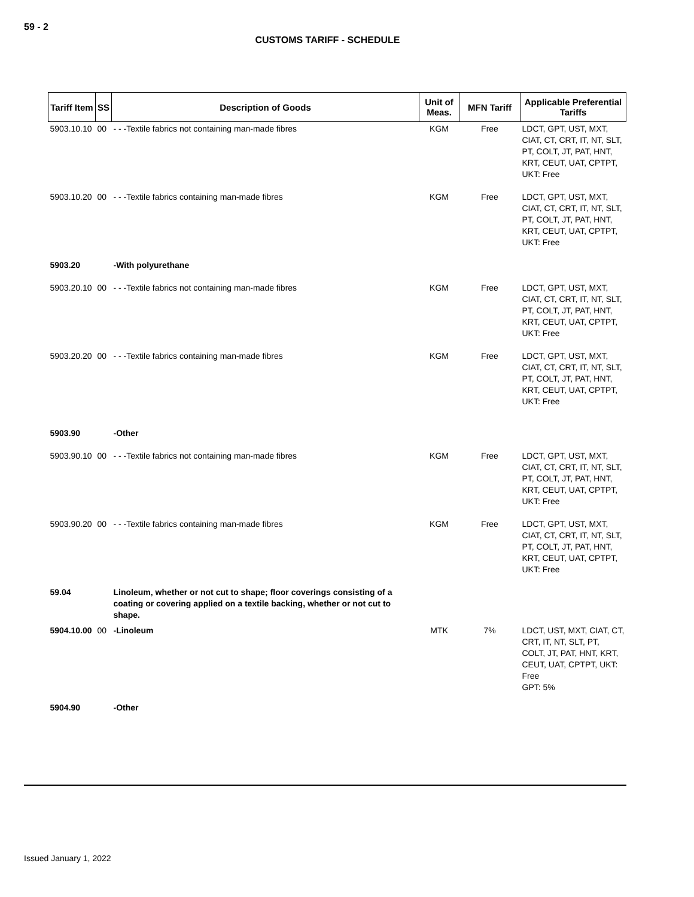59 - 2
CUSTOMS TARIFF - SCHEDULE
| Tariff Item | SS | Description of Goods | Unit of Meas. | MFN Tariff | Applicable Preferential Tariffs |
| --- | --- | --- | --- | --- | --- |
| 5903.10.10 | 00 | - - -Textile fabrics not containing man-made fibres | KGM | Free | LDCT, GPT, UST, MXT, CIAT, CT, CRT, IT, NT, SLT, PT, COLT, JT, PAT, HNT, KRT, CEUT, UAT, CPTPT, UKT: Free |
| 5903.10.20 | 00 | - - -Textile fabrics containing man-made fibres | KGM | Free | LDCT, GPT, UST, MXT, CIAT, CT, CRT, IT, NT, SLT, PT, COLT, JT, PAT, HNT, KRT, CEUT, UAT, CPTPT, UKT: Free |
| 5903.20 | | -With polyurethane | | | |
| 5903.20.10 | 00 | - - -Textile fabrics not containing man-made fibres | KGM | Free | LDCT, GPT, UST, MXT, CIAT, CT, CRT, IT, NT, SLT, PT, COLT, JT, PAT, HNT, KRT, CEUT, UAT, CPTPT, UKT: Free |
| 5903.20.20 | 00 | - - -Textile fabrics containing man-made fibres | KGM | Free | LDCT, GPT, UST, MXT, CIAT, CT, CRT, IT, NT, SLT, PT, COLT, JT, PAT, HNT, KRT, CEUT, UAT, CPTPT, UKT: Free |
| 5903.90 | | -Other | | | |
| 5903.90.10 | 00 | - - -Textile fabrics not containing man-made fibres | KGM | Free | LDCT, GPT, UST, MXT, CIAT, CT, CRT, IT, NT, SLT, PT, COLT, JT, PAT, HNT, KRT, CEUT, UAT, CPTPT, UKT: Free |
| 5903.90.20 | 00 | - - -Textile fabrics containing man-made fibres | KGM | Free | LDCT, GPT, UST, MXT, CIAT, CT, CRT, IT, NT, SLT, PT, COLT, JT, PAT, HNT, KRT, CEUT, UAT, CPTPT, UKT: Free |
| 59.04 | | Linoleum, whether or not cut to shape; floor coverings consisting of a coating or covering applied on a textile backing, whether or not cut to shape. | | | |
| 5904.10.00 | 00 | -Linoleum | MTK | 7% | LDCT, UST, MXT, CIAT, CT, CRT, IT, NT, SLT, PT, COLT, JT, PAT, HNT, KRT, CEUT, UAT, CPTPT, UKT: Free GPT: 5% |
| 5904.90 | | -Other | | | |
Issued January 1, 2022